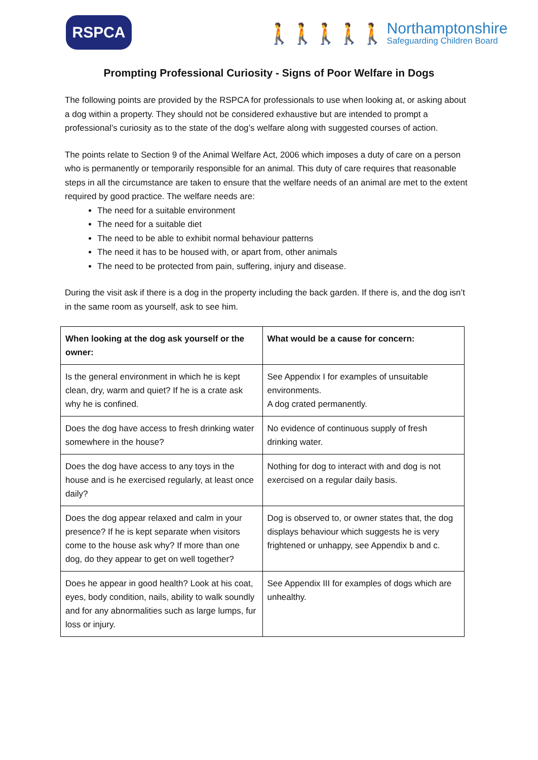RSPCA
🚶🚶🚶🚶🚶
Northamptonshire
Safeguarding Children Board
Prompting Professional Curiosity - Signs of Poor Welfare in Dogs
The following points are provided by the RSPCA for professionals to use when looking at, or asking about a dog within a property. They should not be considered exhaustive but are intended to prompt a professional’s curiosity as to the state of the dog’s welfare along with suggested courses of action.
The points relate to Section 9 of the Animal Welfare Act, 2006 which imposes a duty of care on a person who is permanently or temporarily responsible for an animal. This duty of care requires that reasonable steps in all the circumstance are taken to ensure that the welfare needs of an animal are met to the extent required by good practice. The welfare needs are:
The need for a suitable environment
The need for a suitable diet
The need to be able to exhibit normal behaviour patterns
The need it has to be housed with, or apart from, other animals
The need to be protected from pain, suffering, injury and disease.
During the visit ask if there is a dog in the property including the back garden. If there is, and the dog isn’t in the same room as yourself, ask to see him.
| When looking at the dog ask yourself or the owner: | What would be a cause for concern: |
| --- | --- |
| Is the general environment in which he is kept clean, dry, warm and quiet? If he is a crate ask why he is confined. | See Appendix I for examples of unsuitable environments. A dog crated permanently. |
| Does the dog have access to fresh drinking water somewhere in the house? | No evidence of continuous supply of fresh drinking water. |
| Does the dog have access to any toys in the house and is he exercised regularly, at least once daily? | Nothing for dog to interact with and dog is not exercised on a regular daily basis. |
| Does the dog appear relaxed and calm in your presence? If he is kept separate when visitors come to the house ask why? If more than one dog, do they appear to get on well together? | Dog is observed to, or owner states that, the dog displays behaviour which suggests he is very frightened or unhappy, see Appendix b and c. |
| Does he appear in good health? Look at his coat, eyes, body condition, nails, ability to walk soundly and for any abnormalities such as large lumps, fur loss or injury. | See Appendix III for examples of dogs which are unhealthy. |